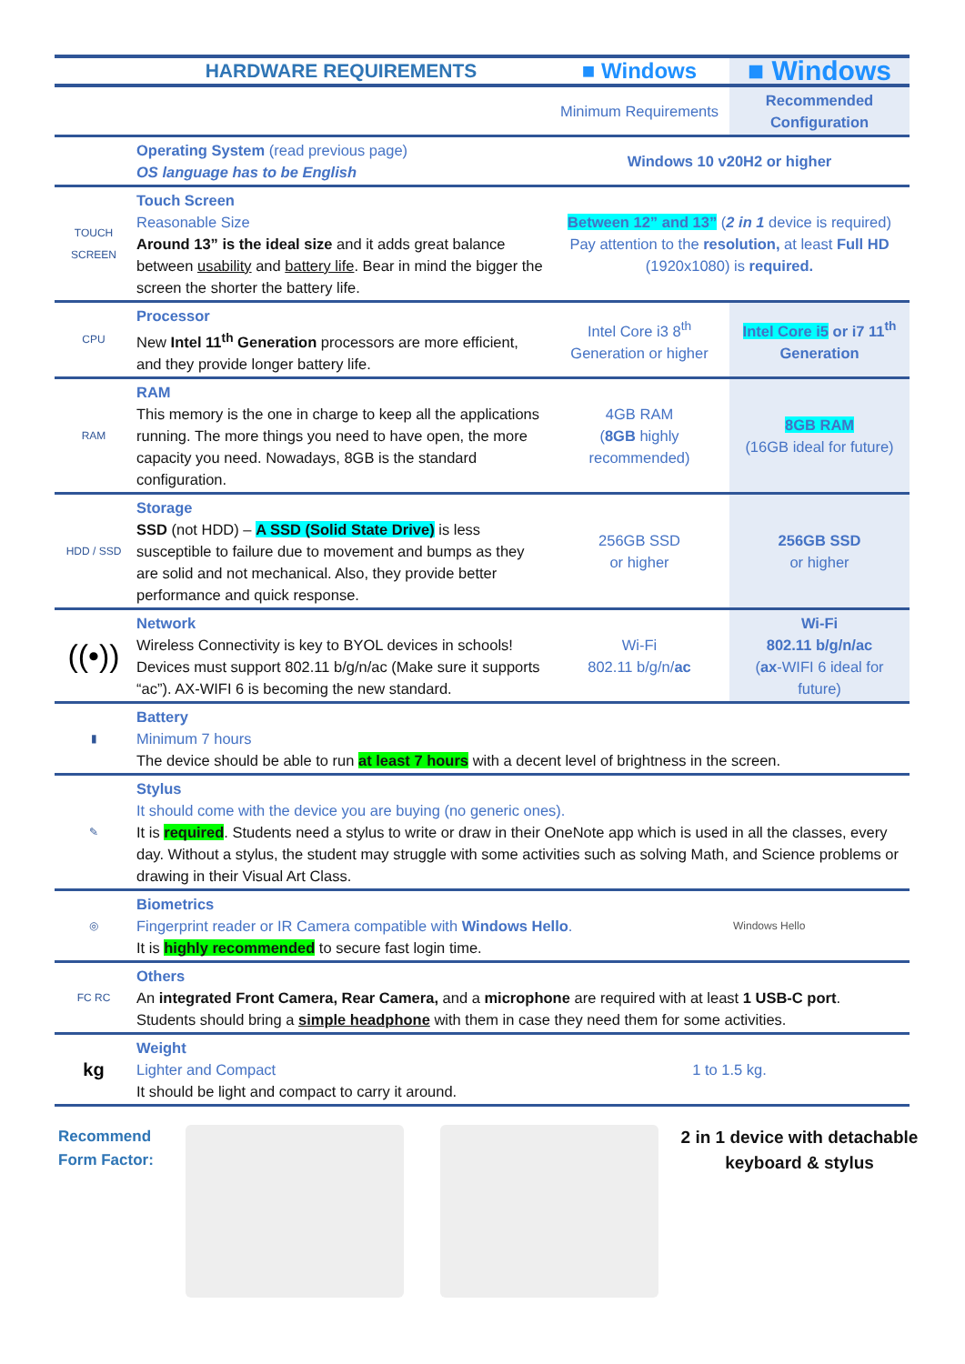| | HARDWARE REQUIREMENTS | ■ Windows | ■ Windows |
| --- | --- | --- | --- |
| | | Minimum Requirements | Recommended Configuration |
| | Operating System (read previous page) OS language has to be English | Windows 10 v20H2 or higher | |
| TOUCH SCREEN | Touch Screen Reasonable Size Around 13” is the ideal size and it adds great balance between usability and battery life . Bear in mind the bigger the screen the shorter the battery life. | Between 12” and 13” ( 2 in 1 device is required) Pay attention to the resolution, at least Full HD (1920x1080) is required. | |
| CPU | Processor New Intel 11<sup>th</sup> Generation processors are more efficient, and they provide longer battery life. | Intel Core i3 8<sup>th</sup> Generation or higher | Intel Core i5 or i7 11<sup>th</sup> Generation |
| RAM | RAM This memory is the one in charge to keep all the applications running. The more things you need to have open, the more capacity you need. Nowadays, 8GB is the standard configuration. | 4GB RAM ( 8GB highly recommended) | 8GB RAM (16GB ideal for future) |
| HDD / SSD | Storage SSD (not HDD) – A SSD (Solid State Drive) is less susceptible to failure due to movement and bumps as they are solid and not mechanical. Also, they provide better performance and quick response. | 256GB SSD or higher | 256GB SSD or higher |
| ((•)) | Network Wireless Connectivity is key to BYOL devices in schools! Devices must support 802.11 b/g/n/ac (Make sure it supports “ac”). AX-WIFI 6 is becoming the new standard. | Wi-Fi 802.11 b/g/n/ ac | Wi-Fi 802.11 b/g/n/ac ( ax -WIFI 6 ideal for future) |
| ▮ | Battery Minimum 7 hours The device should be able to run at least 7 hours with a decent level of brightness in the screen. | | |
| ✎ | Stylus It should come with the device you are buying (no generic ones). It is required . Students need a stylus to write or draw in their OneNote app which is used in all the classes, every day. Without a stylus, the student may struggle with some activities such as solving Math, and Science problems or drawing in their Visual Art Class. | | |
| ◎ | Biometrics Fingerprint reader or IR Camera compatible with Windows Hello . It is highly recommended to secure fast login time. | | Windows Hello |
| FC RC | Others An integrated Front Camera, Rear Camera, and a microphone are required with at least 1 USB-C port . Students should bring a simple headphone with them in case they need them for some activities. | | |
| kg | Weight Lighter and Compact It should be light and compact to carry it around. | 1 to 1.5 kg. | |
Recommend Form Factor:
2 in 1 device with detachable keyboard & stylus